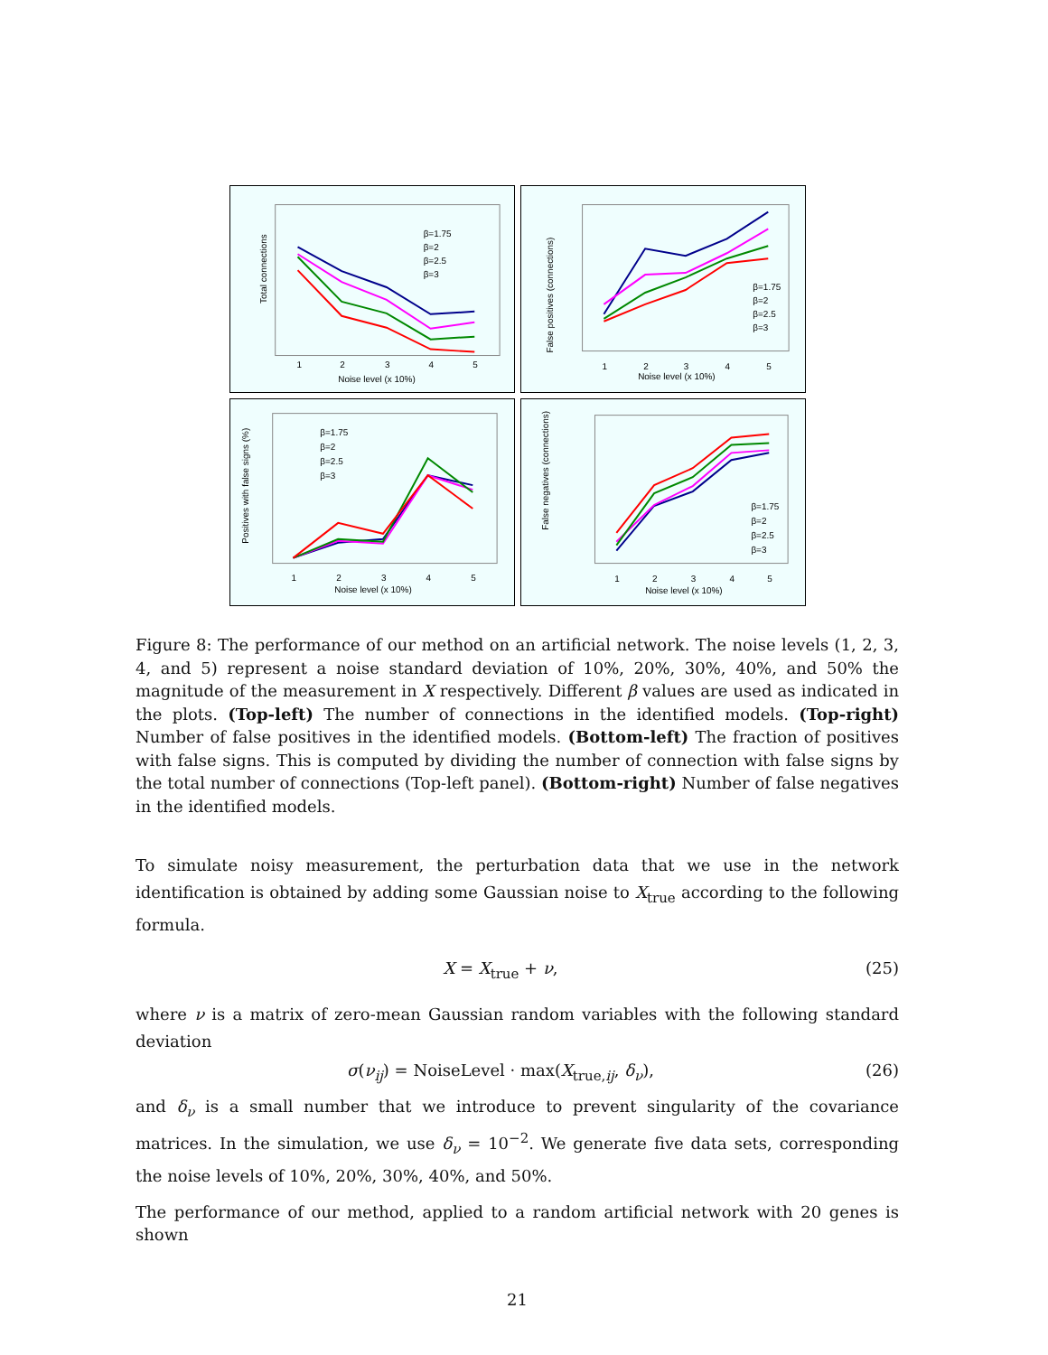Total connections
Noise level (x 10%)
1
2
3
4
5
β=1.75
β=2
β=2.5
β=3
False positives (connections)
Noise level (x 10%)
1
2
3
4
5
β=1.75
β=2
β=2.5
β=3
Positives with false signs (%)
Noise level (x 10%)
1
2
3
4
5
β=1.75
β=2
β=2.5
β=3
False negatives (connections)
Noise level (x 10%)
1
2
3
4
5
β=1.75
β=2
β=2.5
β=3
Figure 8: The performance of our method on an artificial network. The noise levels (1, 2, 3, 4, and 5) represent a noise standard deviation of 10%, 20%, 30%, 40%, and 50% the magnitude of the measurement in X respectively. Different β values are used as indicated in the plots. (Top-left) The number of connections in the identified models. (Top-right) Number of false positives in the identified models. (Bottom-left) The fraction of positives with false signs. This is computed by dividing the number of connection with false signs by the total number of connections (Top-left panel). (Bottom-right) Number of false negatives in the identified models.
To simulate noisy measurement, the perturbation data that we use in the network identification is obtained by adding some Gaussian noise to X<sub>true</sub> according to the following formula.
X = X<sub>true</sub> + ν, (25)
where ν is a matrix of zero-mean Gaussian random variables with the following standard deviation
σ(ν<sub>ij</sub>) = NoiseLevel · max(X<sub>true,ij</sub>, δ<sub>ν</sub>), (26)
and δ<sub>ν</sub> is a small number that we introduce to prevent singularity of the covariance matrices. In the simulation, we use δ<sub>ν</sub> = 10<sup>−2</sup>. We generate five data sets, corresponding the noise levels of 10%, 20%, 30%, 40%, and 50%.
The performance of our method, applied to a random artificial network with 20 genes is shown
21